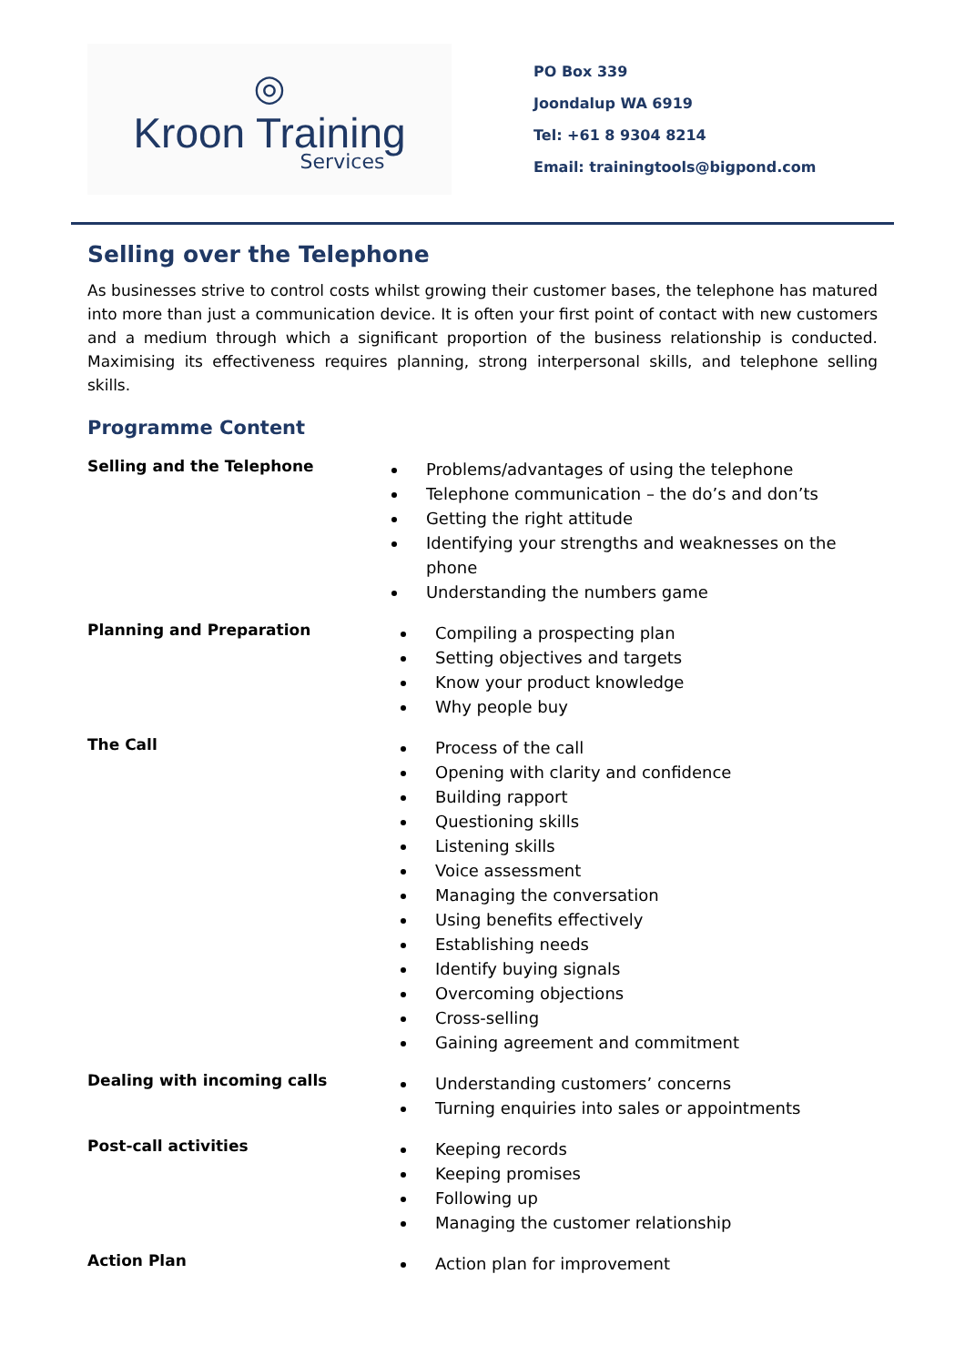◎
Kroon Training
Services
PO Box 339
Joondalup WA 6919
Tel: +61 8 9304 8214
Email: trainingtools@bigpond.com
Selling over the Telephone
As businesses strive to control costs whilst growing their customer bases, the telephone has matured into more than just a communication device. It is often your first point of contact with new customers and a medium through which a significant proportion of the business relationship is conducted. Maximising its effectiveness requires planning, strong interpersonal skills, and telephone selling skills.
Programme Content
Selling and the Telephone
Problems/advantages of using the telephone
Telephone communication – the do’s and don’ts
Getting the right attitude
Identifying your strengths and weaknesses on the phone
Understanding the numbers game
Planning and Preparation
Compiling a prospecting plan
Setting objectives and targets
Know your product knowledge
Why people buy
The Call
Process of the call
Opening with clarity and confidence
Building rapport
Questioning skills
Listening skills
Voice assessment
Managing the conversation
Using benefits effectively
Establishing needs
Identify buying signals
Overcoming objections
Cross-selling
Gaining agreement and commitment
Dealing with incoming calls
Understanding customers’ concerns
Turning enquiries into sales or appointments
Post-call activities
Keeping records
Keeping promises
Following up
Managing the customer relationship
Action Plan
Action plan for improvement